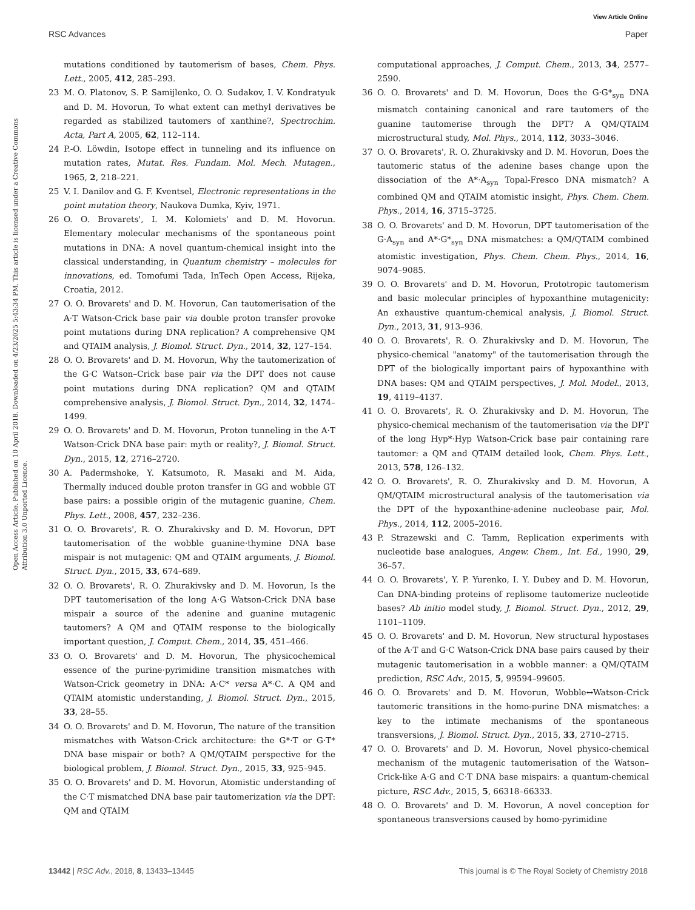View Article Online
RSC Advances Paper
Open Access Article. Published on 10 April 2018. Downloaded on 4/23/2025 5:43:34 PM. This article is licensed under a Creative Commons Attribution 3.0 Unported Licence.
mutations conditioned by tautomerism of bases, Chem. Phys. Lett., 2005, 412, 285–293.
23 M. O. Platonov, S. P. Samijlenko, O. O. Sudakov, I. V. Kondratyuk and D. M. Hovorun, To what extent can methyl derivatives be regarded as stabilized tautomers of xanthine?, Spectrochim. Acta, Part A, 2005, 62, 112–114.
24 P.-O. Löwdin, Isotope effect in tunneling and its influence on mutation rates, Mutat. Res. Fundam. Mol. Mech. Mutagen., 1965, 2, 218–221.
25 V. I. Danilov and G. F. Kventsel, Electronic representations in the point mutation theory, Naukova Dumka, Kyiv, 1971.
26 O. O. Brovarets', I. M. Kolomiets' and D. M. Hovorun. Elementary molecular mechanisms of the spontaneous point mutations in DNA: A novel quantum-chemical insight into the classical understanding, in Quantum chemistry – molecules for innovations, ed. Tomofumi Tada, InTech Open Access, Rijeka, Croatia, 2012.
27 O. O. Brovarets' and D. M. Hovorun, Can tautomerisation of the A·T Watson-Crick base pair via double proton transfer provoke point mutations during DNA replication? A comprehensive QM and QTAIM analysis, J. Biomol. Struct. Dyn., 2014, 32, 127–154.
28 O. O. Brovarets' and D. M. Hovorun, Why the tautomerization of the G·C Watson–Crick base pair via the DPT does not cause point mutations during DNA replication? QM and QTAIM comprehensive analysis, J. Biomol. Struct. Dyn., 2014, 32, 1474–1499.
29 O. O. Brovarets' and D. M. Hovorun, Proton tunneling in the A·T Watson-Crick DNA base pair: myth or reality?, J. Biomol. Struct. Dyn., 2015, 12, 2716–2720.
30 A. Padermshoke, Y. Katsumoto, R. Masaki and M. Aida, Thermally induced double proton transfer in GG and wobble GT base pairs: a possible origin of the mutagenic guanine, Chem. Phys. Lett., 2008, 457, 232–236.
31 O. O. Brovarets', R. O. Zhurakivsky and D. M. Hovorun, DPT tautomerisation of the wobble guanine·thymine DNA base mispair is not mutagenic: QM and QTAIM arguments, J. Biomol. Struct. Dyn., 2015, 33, 674–689.
32 O. O. Brovarets', R. O. Zhurakivsky and D. M. Hovorun, Is the DPT tautomerisation of the long A·G Watson-Crick DNA base mispair a source of the adenine and guanine mutagenic tautomers? A QM and QTAIM response to the biologically important question, J. Comput. Chem., 2014, 35, 451–466.
33 O. O. Brovarets' and D. M. Hovorun, The physicochemical essence of the purine·pyrimidine transition mismatches with Watson-Crick geometry in DNA: A·C* versa A*·C. A QM and QTAIM atomistic understanding, J. Biomol. Struct. Dyn., 2015, 33, 28–55.
34 O. O. Brovarets' and D. M. Hovorun, The nature of the transition mismatches with Watson-Crick architecture: the G*·T or G·T* DNA base mispair or both? A QM/QTAIM perspective for the biological problem, J. Biomol. Struct. Dyn., 2015, 33, 925–945.
35 O. O. Brovarets' and D. M. Hovorun, Atomistic understanding of the C·T mismatched DNA base pair tautomerization via the DPT: QM and QTAIM
computational approaches, J. Comput. Chem., 2013, 34, 2577–2590.
36 O. O. Brovarets' and D. M. Hovorun, Does the G·G*<sub>syn</sub> DNA mismatch containing canonical and rare tautomers of the guanine tautomerise through the DPT? A QM/QTAIM microstructural study, Mol. Phys., 2014, 112, 3033–3046.
37 O. O. Brovarets', R. O. Zhurakivsky and D. M. Hovorun, Does the tautomeric status of the adenine bases change upon the dissociation of the A*·A<sub>syn</sub> Topal-Fresco DNA mismatch? A combined QM and QTAIM atomistic insight, Phys. Chem. Chem. Phys., 2014, 16, 3715–3725.
38 O. O. Brovarets' and D. M. Hovorun, DPT tautomerisation of the G·A<sub>syn</sub> and A*·G*<sub>syn</sub> DNA mismatches: a QM/QTAIM combined atomistic investigation, Phys. Chem. Chem. Phys., 2014, 16, 9074–9085.
39 O. O. Brovarets' and D. M. Hovorun, Prototropic tautomerism and basic molecular principles of hypoxanthine mutagenicity: An exhaustive quantum-chemical analysis, J. Biomol. Struct. Dyn., 2013, 31, 913–936.
40 O. O. Brovarets', R. O. Zhurakivsky and D. M. Hovorun, The physico-chemical "anatomy" of the tautomerisation through the DPT of the biologically important pairs of hypoxanthine with DNA bases: QM and QTAIM perspectives, J. Mol. Model., 2013, 19, 4119–4137.
41 O. O. Brovarets', R. O. Zhurakivsky and D. M. Hovorun, The physico-chemical mechanism of the tautomerisation via the DPT of the long Hyp*·Hyp Watson-Crick base pair containing rare tautomer: a QM and QTAIM detailed look, Chem. Phys. Lett., 2013, 578, 126–132.
42 O. O. Brovarets', R. O. Zhurakivsky and D. M. Hovorun, A QM/QTAIM microstructural analysis of the tautomerisation via the DPT of the hypoxanthine·adenine nucleobase pair, Mol. Phys., 2014, 112, 2005–2016.
43 P. Strazewski and C. Tamm, Replication experiments with nucleotide base analogues, Angew. Chem., Int. Ed., 1990, 29, 36–57.
44 O. O. Brovarets', Y. P. Yurenko, I. Y. Dubey and D. M. Hovorun, Can DNA-binding proteins of replisome tautomerize nucleotide bases? Ab initio model study, J. Biomol. Struct. Dyn., 2012, 29, 1101–1109.
45 O. O. Brovarets' and D. M. Hovorun, New structural hypostases of the A·T and G·C Watson-Crick DNA base pairs caused by their mutagenic tautomerisation in a wobble manner: a QM/QTAIM prediction, RSC Adv., 2015, 5, 99594–99605.
46 O. O. Brovarets' and D. M. Hovorun, Wobble↔Watson-Crick tautomeric transitions in the homo-purine DNA mismatches: a key to the intimate mechanisms of the spontaneous transversions, J. Biomol. Struct. Dyn., 2015, 33, 2710–2715.
47 O. O. Brovarets' and D. M. Hovorun, Novel physico-chemical mechanism of the mutagenic tautomerisation of the Watson–Crick-like A·G and C·T DNA base mispairs: a quantum-chemical picture, RSC Adv., 2015, 5, 66318–66333.
48 O. O. Brovarets' and D. M. Hovorun, A novel conception for spontaneous transversions caused by homo-pyrimidine
13442 | RSC Adv., 2018, 8, 13433–13445 This journal is © The Royal Society of Chemistry 2018